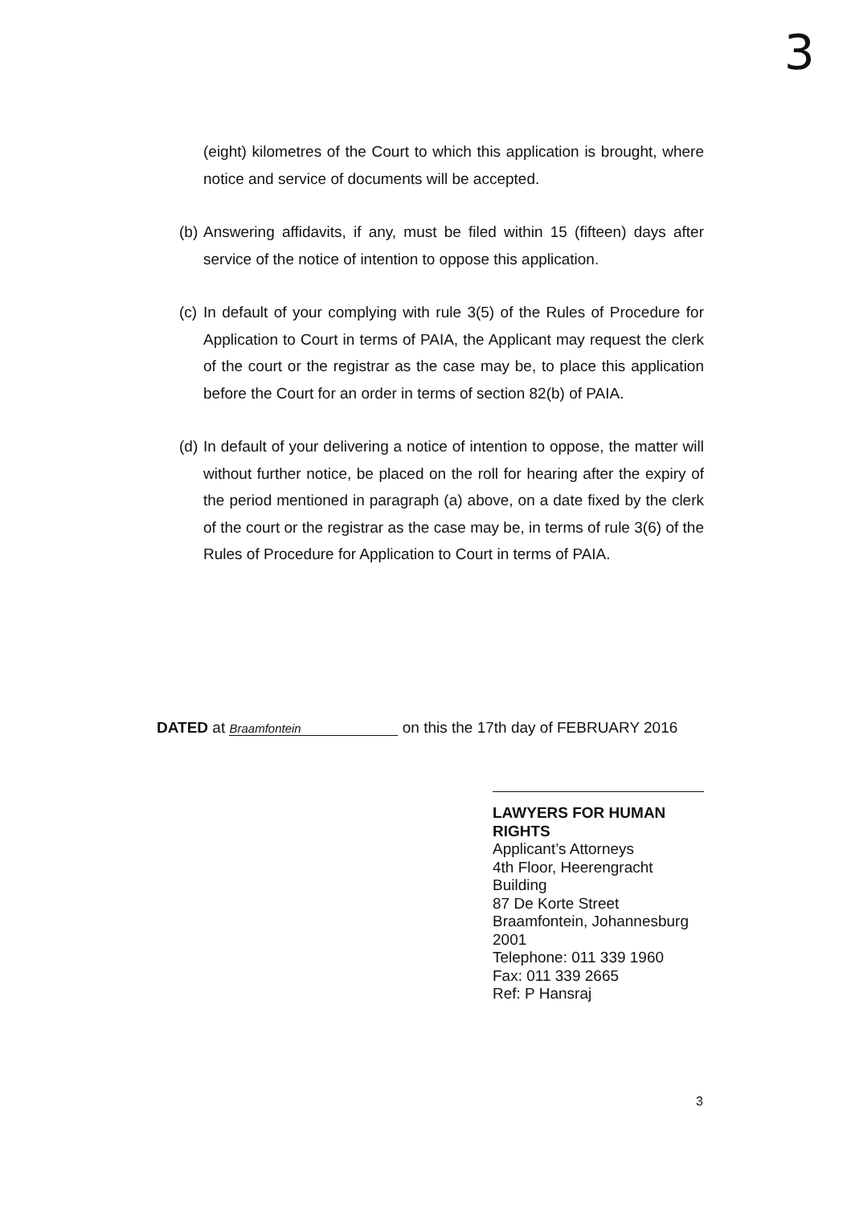3
(eight) kilometres of the Court to which this application is brought, where notice and service of documents will be accepted.
(b)
Answering affidavits, if any, must be filed within 15 (fifteen) days after service of the notice of intention to oppose this application.
(c)
In default of your complying with rule 3(5) of the Rules of Procedure for Application to Court in terms of PAIA, the Applicant may request the clerk of the court or the registrar as the case may be, to place this application before the Court for an order in terms of section 82(b) of PAIA.
(d)
In default of your delivering a notice of intention to oppose, the matter will without further notice, be placed on the roll for hearing after the expiry of the period mentioned in paragraph (a) above, on a date fixed by the clerk of the court or the registrar as the case may be, in terms of rule 3(6) of the Rules of Procedure for Application to Court in terms of PAIA.
DATED at Braamfontein on this the 17th day of FEBRUARY 2016
LAWYERS FOR HUMAN RIGHTS
Applicant’s Attorneys
4th Floor, Heerengracht Building
87 De Korte Street
Braamfontein, Johannesburg 2001
Telephone: 011 339 1960
Fax: 011 339 2665
Ref: P Hansraj
3